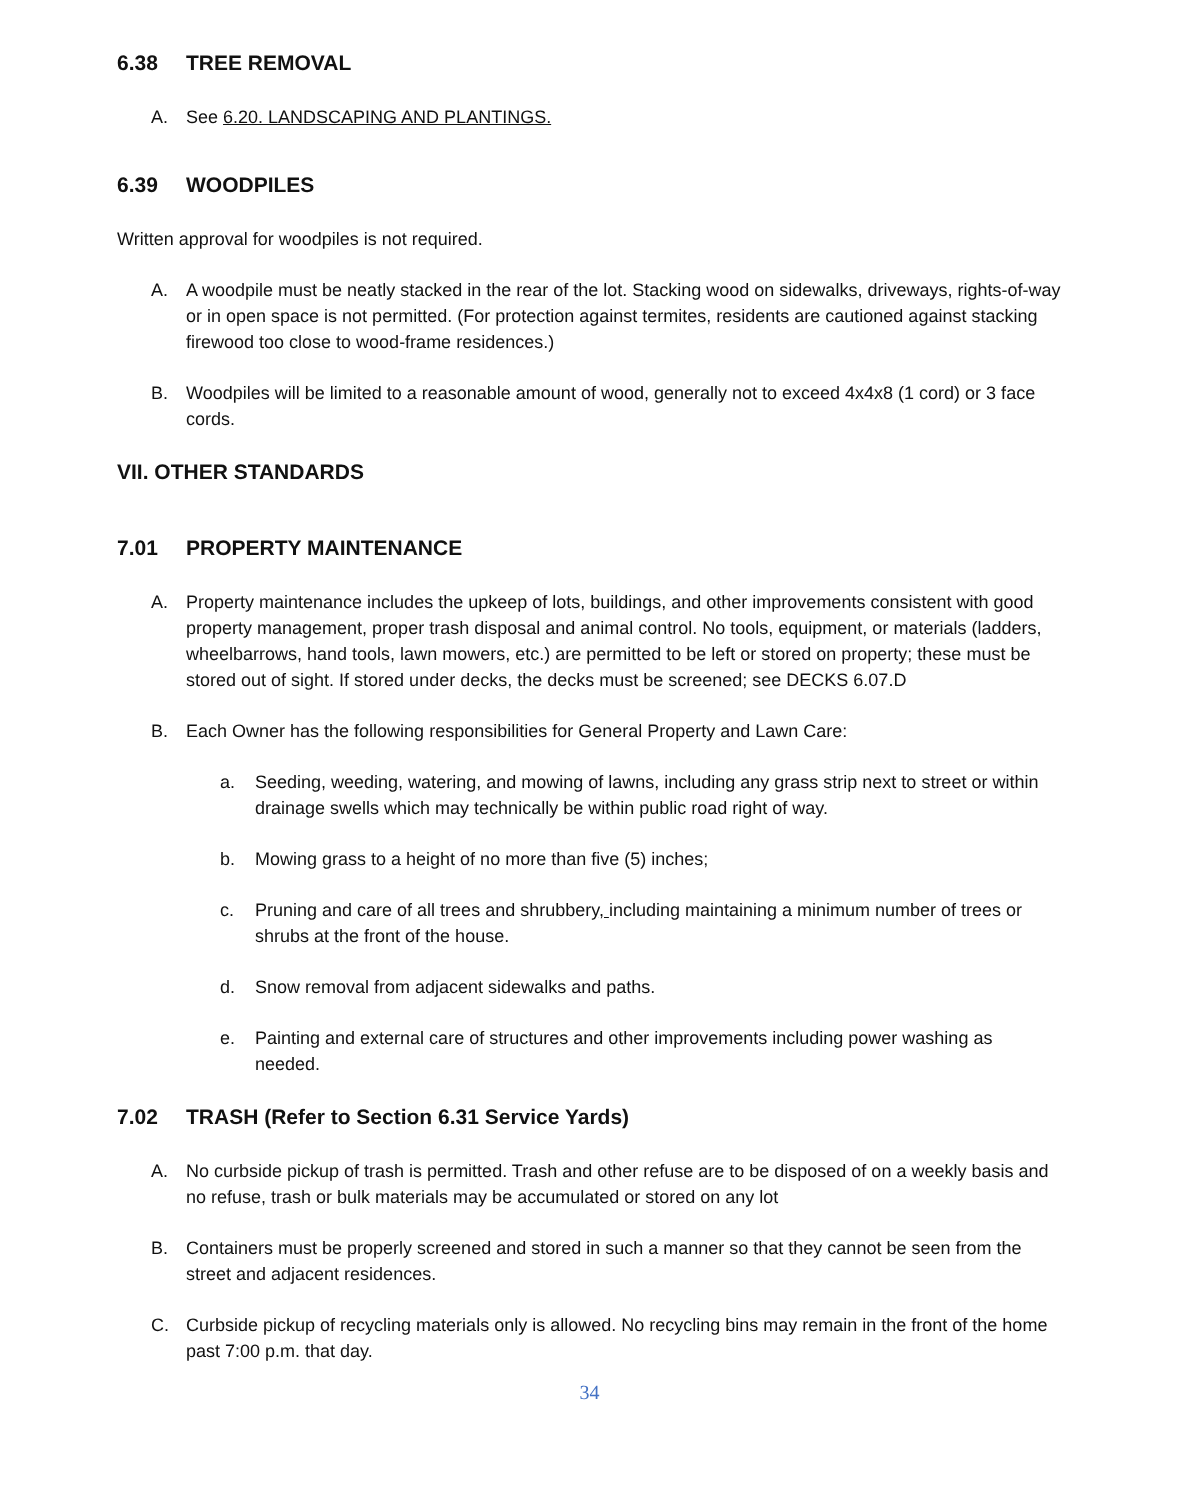6.38 TREE REMOVAL
A. See 6.20. LANDSCAPING AND PLANTINGS.
6.39 WOODPILES
Written approval for woodpiles is not required.
A. A woodpile must be neatly stacked in the rear of the lot. Stacking wood on sidewalks, driveways, rights-of-way or in open space is not permitted. (For protection against termites, residents are cautioned against stacking firewood too close to wood-frame residences.)
B. Woodpiles will be limited to a reasonable amount of wood, generally not to exceed 4x4x8 (1 cord) or 3 face cords.
VII. OTHER STANDARDS
7.01 PROPERTY MAINTENANCE
A. Property maintenance includes the upkeep of lots, buildings, and other improvements consistent with good property management, proper trash disposal and animal control. No tools, equipment, or materials (ladders, wheelbarrows, hand tools, lawn mowers, etc.) are permitted to be left or stored on property; these must be stored out of sight. If stored under decks, the decks must be screened; see DECKS 6.07.D
B. Each Owner has the following responsibilities for General Property and Lawn Care:
a. Seeding, weeding, watering, and mowing of lawns, including any grass strip next to street or within drainage swells which may technically be within public road right of way.
b. Mowing grass to a height of no more than five (5) inches;
c. Pruning and care of all trees and shrubbery, including maintaining a minimum number of trees or shrubs at the front of the house.
d. Snow removal from adjacent sidewalks and paths.
e. Painting and external care of structures and other improvements including power washing as needed.
7.02 TRASH (Refer to Section 6.31 Service Yards)
A. No curbside pickup of trash is permitted. Trash and other refuse are to be disposed of on a weekly basis and no refuse, trash or bulk materials may be accumulated or stored on any lot
B. Containers must be properly screened and stored in such a manner so that they cannot be seen from the street and adjacent residences.
C. Curbside pickup of recycling materials only is allowed. No recycling bins may remain in the front of the home past 7:00 p.m. that day.
34